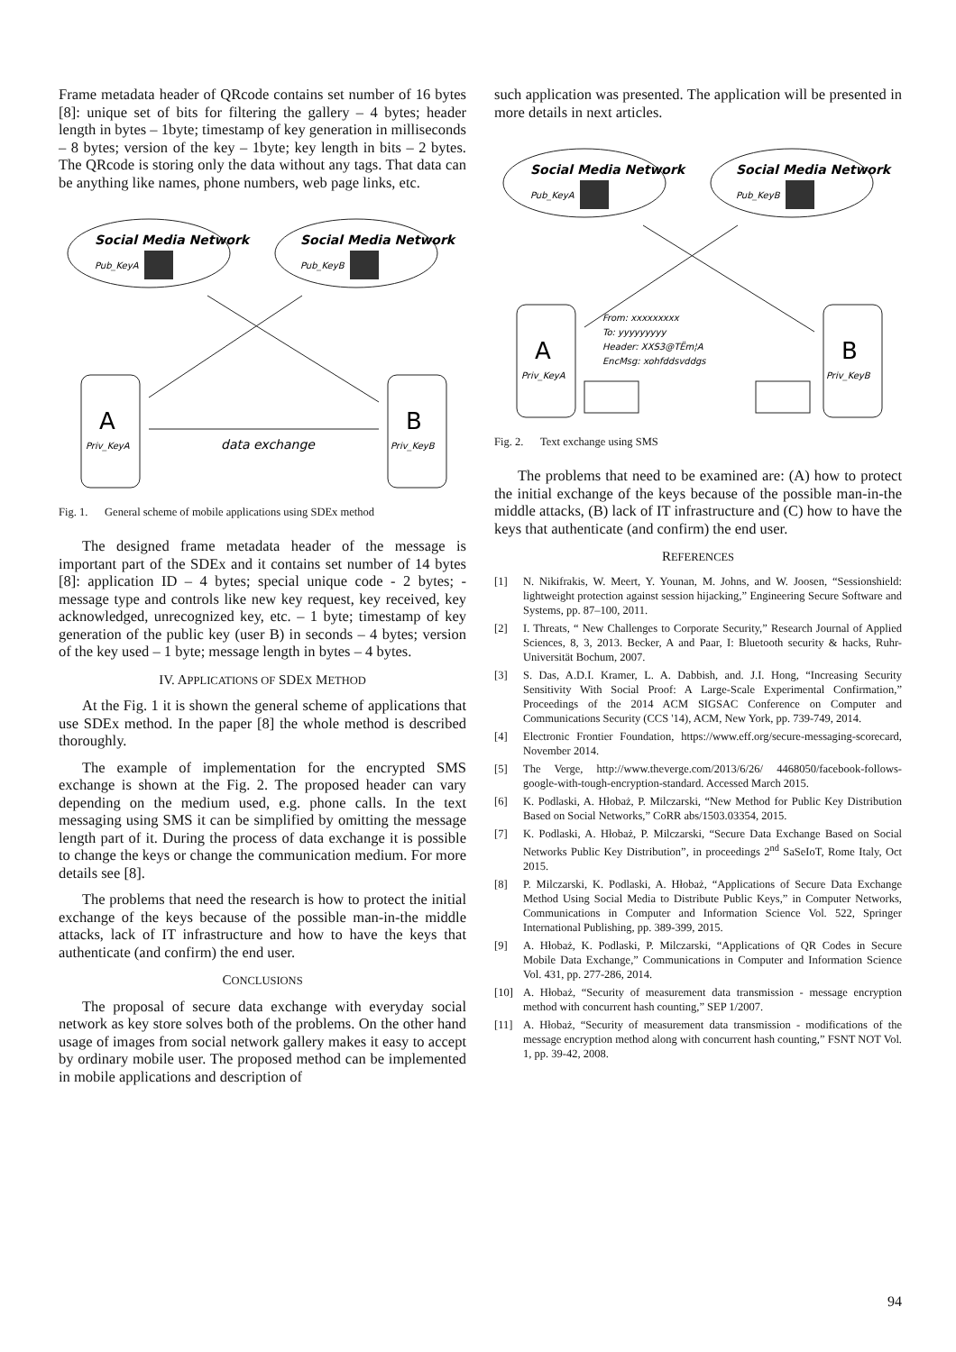Frame metadata header of QRcode contains set number of 16 bytes [8]: unique set of bits for filtering the gallery – 4 bytes; header length in bytes – 1byte; timestamp of key generation in milliseconds – 8 bytes; version of the key – 1byte; key length in bits – 2 bytes. The QRcode is storing only the data without any tags. That data can be anything like names, phone numbers, web page links, etc.
Social Media Network
Social Media Network
Pub_KeyA
Pub_KeyB
A
B
Priv_KeyA
Priv_KeyB
data exchange
Fig. 1. General scheme of mobile applications using SDEx method
The designed frame metadata header of the message is important part of the SDEx and it contains set number of 14 bytes [8]: application ID – 4 bytes; special unique code - 2 bytes; - message type and controls like new key request, key received, key acknowledged, unrecognized key, etc. – 1 byte; timestamp of key generation of the public key (user B) in seconds – 4 bytes; version of the key used – 1 byte; message length in bytes – 4 bytes.
IV. APPLICATIONS OF SDEX METHOD
At the Fig. 1 it is shown the general scheme of applications that use SDEx method. In the paper [8] the whole method is described thoroughly.
The example of implementation for the encrypted SMS exchange is shown at the Fig. 2. The proposed header can vary depending on the medium used, e.g. phone calls. In the text messaging using SMS it can be simplified by omitting the message length part of it. During the process of data exchange it is possible to change the keys or change the communication medium. For more details see [8].
The problems that need the research is how to protect the initial exchange of the keys because of the possible man-in-the middle attacks, lack of IT infrastructure and how to have the keys that authenticate (and confirm) the end user.
CONCLUSIONS
The proposal of secure data exchange with everyday social network as key store solves both of the problems. On the other hand usage of images from social network gallery makes it easy to accept by ordinary mobile user. The proposed method can be implemented in mobile applications and description of
such application was presented. The application will be presented in more details in next articles.
Social Media Network
Social Media Network
Pub_KeyA
Pub_KeyB
A
B
Priv_KeyA
Priv_KeyB
From: xxxxxxxxx
To: yyyyyyyyy
Header: XXS3@TËm¦A
EncMsg: xohfddsvddgs
Fig. 2. Text exchange using SMS
The problems that need to be examined are: (A) how to protect the initial exchange of the keys because of the possible man-in-the middle attacks, (B) lack of IT infrastructure and (C) how to have the keys that authenticate (and confirm) the end user.
REFERENCES
[1] N. Nikifrakis, W. Meert, Y. Younan, M. Johns, and W. Joosen, “Sessionshield: lightweight protection against session hijacking,” Engineering Secure Software and Systems, pp. 87–100, 2011.
[2] I. Threats, “ New Challenges to Corporate Security,” Research Journal of Applied Sciences, 8, 3, 2013. Becker, A and Paar, I: Bluetooth security & hacks, Ruhr-Universität Bochum, 2007.
[3] S. Das, A.D.I. Kramer, L. A. Dabbish, and. J.I. Hong, “Increasing Security Sensitivity With Social Proof: A Large-Scale Experimental Confirmation,” Proceedings of the 2014 ACM SIGSAC Conference on Computer and Communications Security (CCS '14), ACM, New York, pp. 739-749, 2014.
[4] Electronic Frontier Foundation, https://www.eff.org/secure-messaging-scorecard, November 2014.
[5] The Verge, http://www.theverge.com/2013/6/26/ 4468050/facebook-follows-google-with-tough-encryption-standard. Accessed March 2015.
[6] K. Podlaski, A. Hłobaż, P. Milczarski, “New Method for Public Key Distribution Based on Social Networks,” CoRR abs/1503.03354, 2015.
[7] K. Podlaski, A. Hłobaż, P. Milczarski, “Secure Data Exchange Based on Social Networks Public Key Distribution”, in proceedings 2<sup>nd</sup> SaSeIoT, Rome Italy, Oct 2015.
[8] P. Milczarski, K. Podlaski, A. Hłobaż, “Applications of Secure Data Exchange Method Using Social Media to Distribute Public Keys,” in Computer Networks, Communications in Computer and Information Science Vol. 522, Springer International Publishing, pp. 389-399, 2015.
[9] A. Hłobaż, K. Podlaski, P. Milczarski, “Applications of QR Codes in Secure Mobile Data Exchange,” Communications in Computer and Information Science Vol. 431, pp. 277-286, 2014.
[10] A. Hłobaż, “Security of measurement data transmission - message encryption method with concurrent hash counting,” SEP 1/2007.
[11] A. Hłobaż, “Security of measurement data transmission - modifications of the message encryption method along with concurrent hash counting,” FSNT NOT Vol. 1, pp. 39-42, 2008.
94